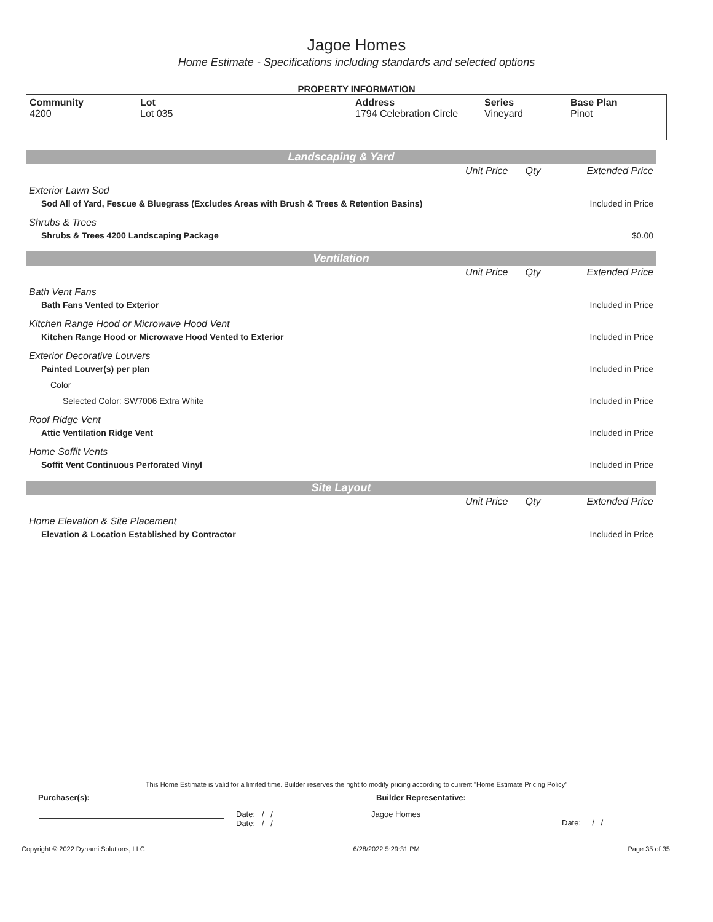Jagoe Homes
Home Estimate - Specifications including standards and selected options
PROPERTY INFORMATION
| Community 4200 | Lot Lot 035 | Address 1794 Celebration Circle | Series Vineyard | Base Plan Pinot |
Landscaping & Yard
| | Unit Price | Qty | Extended Price |
| Exterior Lawn Sod | | | |
| Sod All of Yard, Fescue & Bluegrass (Excludes Areas with Brush & Trees & Retention Basins) | | | Included in Price |
| Shrubs & Trees | | | |
| Shrubs & Trees 4200 Landscaping Package | | | $0.00 |
Ventilation
| | Unit Price | Qty | Extended Price |
| Bath Vent Fans | | | |
| Bath Fans Vented to Exterior | | | Included in Price |
| Kitchen Range Hood or Microwave Hood Vent | | | |
| Kitchen Range Hood or Microwave Hood Vented to Exterior | | | Included in Price |
| Exterior Decorative Louvers | | | |
| Painted Louver(s) per plan | | | Included in Price |
| Color | | | |
| Selected Color: SW7006 Extra White | | | Included in Price |
| Roof Ridge Vent | | | |
| Attic Ventilation Ridge Vent | | | Included in Price |
| Home Soffit Vents | | | |
| Soffit Vent Continuous Perforated Vinyl | | | Included in Price |
Site Layout
| | Unit Price | Qty | Extended Price |
| Home Elevation & Site Placement | | | |
| Elevation & Location Established by Contractor | | | Included in Price |
This Home Estimate is valid for a limited time. Builder reserves the right to modify pricing according to current "Home Estimate Pricing Policy"
Purchaser(s): Builder Representative:
Date: / /
Date: / /
Jagoe Homes
Date: / /
Copyright © 2022 Dynami Solutions, LLC 6/28/2022 5:29:31 PM Page 35 of 35